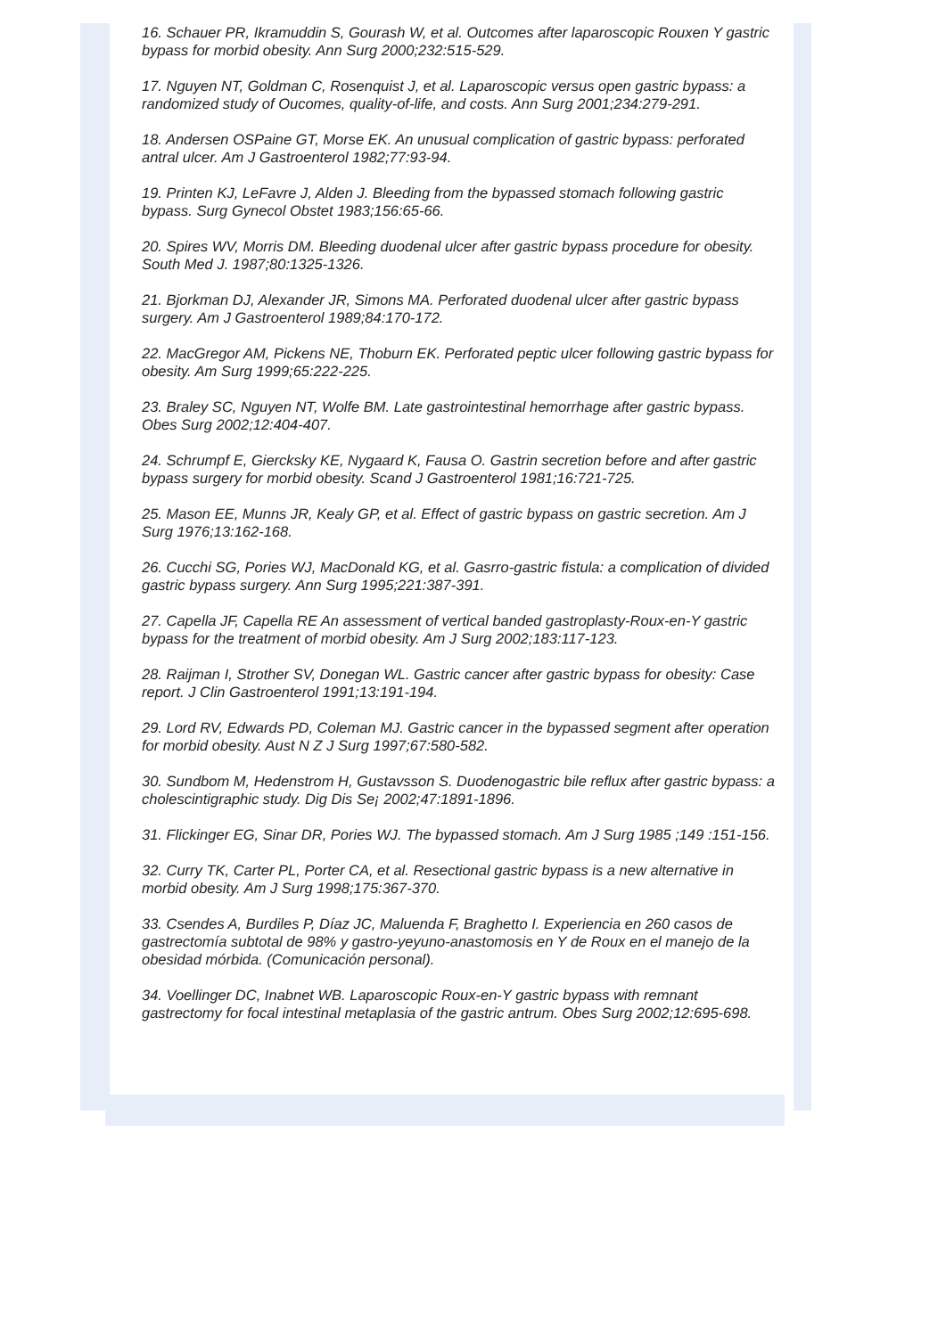16. Schauer PR, Ikramuddin S, Gourash W, et al. Outcomes after laparoscopic Rouxen Y gastric bypass for morbid obesity. Ann Surg 2000;232:515-529.
17. Nguyen NT, Goldman C, Rosenquist J, et al. Laparoscopic versus open gastric bypass: a randomized study of Oucomes, quality-of-life, and costs. Ann Surg 2001;234:279-291.
18. Andersen OSPaine GT, Morse EK. An unusual complication of gastric bypass: perforated antral ulcer. Am J Gastroenterol 1982;77:93-94.
19. Printen KJ, LeFavre J, Alden J. Bleeding from the bypassed stomach following gastric bypass. Surg Gynecol Obstet 1983;156:65-66.
20. Spires WV, Morris DM. Bleeding duodenal ulcer after gastric bypass procedure for obesity. South Med J. 1987;80:1325-1326.
21. Bjorkman DJ, Alexander JR, Simons MA. Perforated duodenal ulcer after gastric bypass surgery. Am J Gastroenterol 1989;84:170-172.
22. MacGregor AM, Pickens NE, Thoburn EK. Perforated peptic ulcer following gastric bypass for obesity. Am Surg 1999;65:222-225.
23. Braley SC, Nguyen NT, Wolfe BM. Late gastrointestinal hemorrhage after gastric bypass. Obes Surg 2002;12:404-407.
24. Schrumpf E, Giercksky KE, Nygaard K, Fausa O. Gastrin secretion before and after gastric bypass surgery for morbid obesity. Scand J Gastroenterol 1981;16:721-725.
25. Mason EE, Munns JR, Kealy GP, et al. Effect of gastric bypass on gastric secretion. Am J Surg 1976;13:162-168.
26. Cucchi SG, Pories WJ, MacDonald KG, et al. Gasrro-gastric fistula: a complication of divided gastric bypass surgery. Ann Surg 1995;221:387-391.
27. Capella JF, Capella RE An assessment of vertical banded gastroplasty-Roux-en-Y gastric bypass for the treatment of morbid obesity. Am J Surg 2002;183:117-123.
28. Raijman I, Strother SV, Donegan WL. Gastric cancer after gastric bypass for obesity: Case report. J Clin Gastroenterol 1991;13:191-194.
29. Lord RV, Edwards PD, Coleman MJ. Gastric cancer in the bypassed segment after operation for morbid obesity. Aust N Z J Surg 1997;67:580-582.
30. Sundbom M, Hedenstrom H, Gustavsson S. Duodenogastric bile reflux after gastric bypass: a cholescintigraphic study. Dig Dis Se¡ 2002;47:1891-1896.
31. Flickinger EG, Sinar DR, Pories WJ. The bypassed stomach. Am J Surg 1985 ;149 :151-156.
32. Curry TK, Carter PL, Porter CA, et al. Resectional gastric bypass is a new alternative in morbid obesity. Am J Surg 1998;175:367-370.
33. Csendes A, Burdiles P, Díaz JC, Maluenda F, Braghetto I. Experiencia en 260 casos de gastrectomía subtotal de 98% y gastro-yeyuno-anastomosis en Y de Roux en el manejo de la obesidad mórbida. (Comunicación personal).
34. Voellinger DC, Inabnet WB. Laparoscopic Roux-en-Y gastric bypass with remnant gastrectomy for focal intestinal metaplasia of the gastric antrum. Obes Surg 2002;12:695-698.